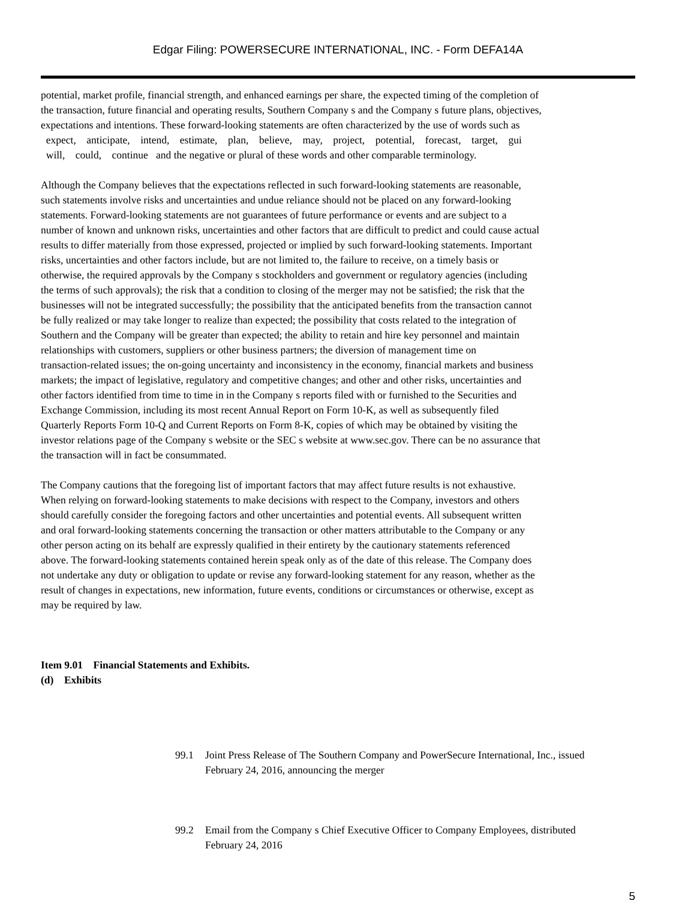Edgar Filing: POWERSECURE INTERNATIONAL, INC. - Form DEFA14A
potential, market profile, financial strength, and enhanced earnings per share, the expected timing of the completion of
the transaction, future financial and operating results, Southern Company s and the Company s future plans, objectives,
expectations and intentions. These forward-looking statements are often characterized by the use of words such as
expect, anticipate, intend, estimate, plan, believe, may, project, potential, forecast, target, gui
will, could, continue and the negative or plural of these words and other comparable terminology.
Although the Company believes that the expectations reflected in such forward-looking statements are reasonable,
such statements involve risks and uncertainties and undue reliance should not be placed on any forward-looking
statements. Forward-looking statements are not guarantees of future performance or events and are subject to a
number of known and unknown risks, uncertainties and other factors that are difficult to predict and could cause actual
results to differ materially from those expressed, projected or implied by such forward-looking statements. Important
risks, uncertainties and other factors include, but are not limited to, the failure to receive, on a timely basis or
otherwise, the required approvals by the Company s stockholders and government or regulatory agencies (including
the terms of such approvals); the risk that a condition to closing of the merger may not be satisfied; the risk that the
businesses will not be integrated successfully; the possibility that the anticipated benefits from the transaction cannot
be fully realized or may take longer to realize than expected; the possibility that costs related to the integration of
Southern and the Company will be greater than expected; the ability to retain and hire key personnel and maintain
relationships with customers, suppliers or other business partners; the diversion of management time on
transaction-related issues; the on-going uncertainty and inconsistency in the economy, financial markets and business
markets; the impact of legislative, regulatory and competitive changes; and other and other risks, uncertainties and
other factors identified from time to time in in the Company s reports filed with or furnished to the Securities and
Exchange Commission, including its most recent Annual Report on Form 10-K, as well as subsequently filed
Quarterly Reports Form 10-Q and Current Reports on Form 8-K, copies of which may be obtained by visiting the
investor relations page of the Company s website or the SEC s website at www.sec.gov. There can be no assurance that
the transaction will in fact be consummated.
The Company cautions that the foregoing list of important factors that may affect future results is not exhaustive.
When relying on forward-looking statements to make decisions with respect to the Company, investors and others
should carefully consider the foregoing factors and other uncertainties and potential events. All subsequent written
and oral forward-looking statements concerning the transaction or other matters attributable to the Company or any
other person acting on its behalf are expressly qualified in their entirety by the cautionary statements referenced
above. The forward-looking statements contained herein speak only as of the date of this release. The Company does
not undertake any duty or obligation to update or revise any forward-looking statement for any reason, whether as the
result of changes in expectations, new information, future events, conditions or circumstances or otherwise, except as
may be required by law.
Item 9.01 Financial Statements and Exhibits.
(d) Exhibits
99.1 Joint Press Release of The Southern Company and PowerSecure International, Inc., issued
February 24, 2016, announcing the merger
99.2 Email from the Company s Chief Executive Officer to Company Employees, distributed
February 24, 2016
5